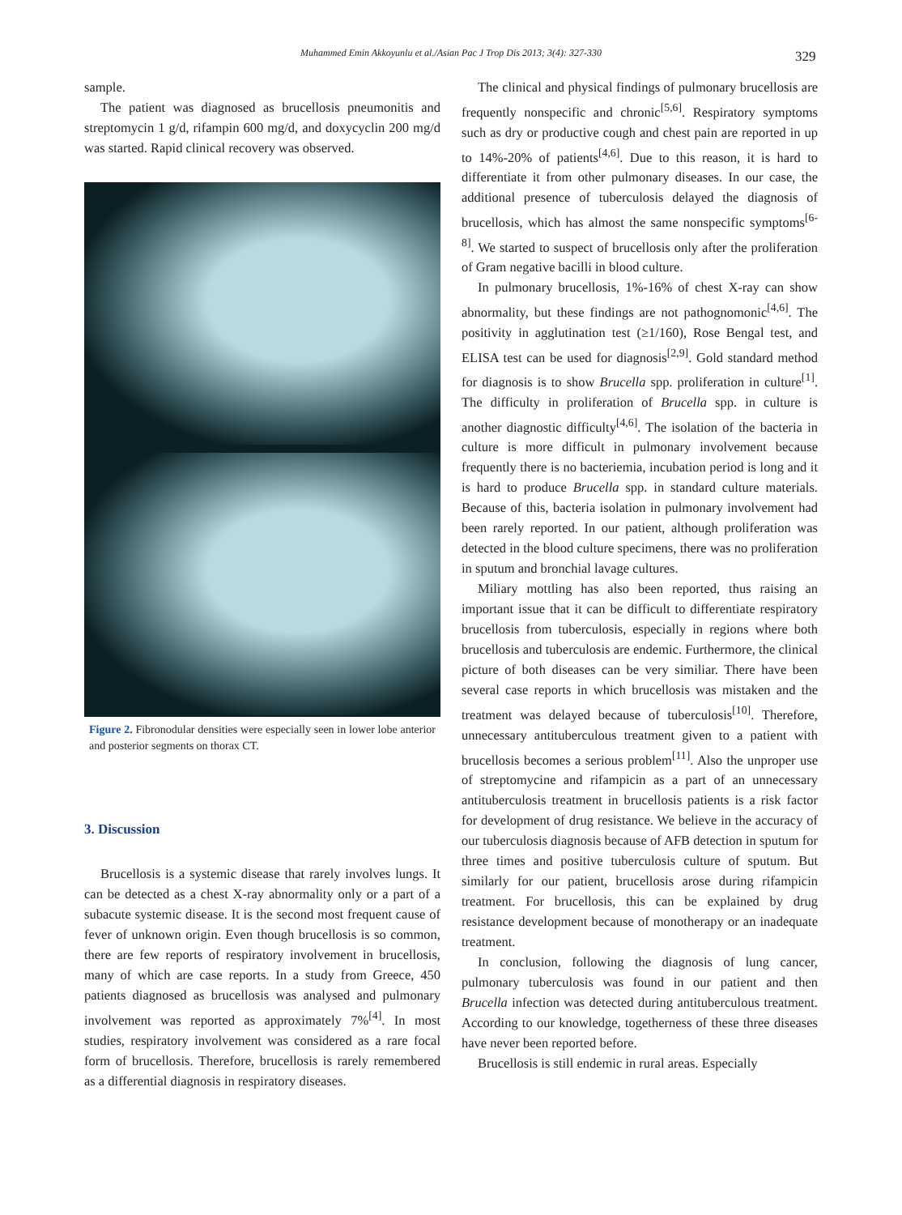Muhammed Emin Akkoyunlu et al./Asian Pac J Trop Dis 2013; 3(4): 327-330 329
sample.
The patient was diagnosed as brucellosis pneumonitis and streptomycin 1 g/d, rifampin 600 mg/d, and doxycyclin 200 mg/d was started. Rapid clinical recovery was observed.
Figure 2. Fibronodular densities were especially seen in lower lobe anterior and posterior segments on thorax CT.
3. Discussion
Brucellosis is a systemic disease that rarely involves lungs. It can be detected as a chest X-ray abnormality only or a part of a subacute systemic disease. It is the second most frequent cause of fever of unknown origin. Even though brucellosis is so common, there are few reports of respiratory involvement in brucellosis, many of which are case reports. In a study from Greece, 450 patients diagnosed as brucellosis was analysed and pulmonary involvement was reported as approximately 7%<sup>[4]</sup>. In most studies, respiratory involvement was considered as a rare focal form of brucellosis. Therefore, brucellosis is rarely remembered as a differential diagnosis in respiratory diseases.
The clinical and physical findings of pulmonary brucellosis are frequently nonspecific and chronic<sup>[5,6]</sup>. Respiratory symptoms such as dry or productive cough and chest pain are reported in up to 14%-20% of patients<sup>[4,6]</sup>. Due to this reason, it is hard to differentiate it from other pulmonary diseases. In our case, the additional presence of tuberculosis delayed the diagnosis of brucellosis, which has almost the same nonspecific symptoms<sup>[6-8]</sup>. We started to suspect of brucellosis only after the proliferation of Gram negative bacilli in blood culture.
In pulmonary brucellosis, 1%-16% of chest X-ray can show abnormality, but these findings are not pathognomonic<sup>[4,6]</sup>. The positivity in agglutination test (≥1/160), Rose Bengal test, and ELISA test can be used for diagnosis<sup>[2,9]</sup>. Gold standard method for diagnosis is to show Brucella spp. proliferation in culture<sup>[1]</sup>. The difficulty in proliferation of Brucella spp. in culture is another diagnostic difficulty<sup>[4,6]</sup>. The isolation of the bacteria in culture is more difficult in pulmonary involvement because frequently there is no bacteriemia, incubation period is long and it is hard to produce Brucella spp. in standard culture materials. Because of this, bacteria isolation in pulmonary involvement had been rarely reported. In our patient, although proliferation was detected in the blood culture specimens, there was no proliferation in sputum and bronchial lavage cultures.
Miliary mottling has also been reported, thus raising an important issue that it can be difficult to differentiate respiratory brucellosis from tuberculosis, especially in regions where both brucellosis and tuberculosis are endemic. Furthermore, the clinical picture of both diseases can be very similiar. There have been several case reports in which brucellosis was mistaken and the treatment was delayed because of tuberculosis<sup>[10]</sup>. Therefore, unnecessary antituberculous treatment given to a patient with brucellosis becomes a serious problem<sup>[11]</sup>. Also the unproper use of streptomycine and rifampicin as a part of an unnecessary antituberculosis treatment in brucellosis patients is a risk factor for development of drug resistance. We believe in the accuracy of our tuberculosis diagnosis because of AFB detection in sputum for three times and positive tuberculosis culture of sputum. But similarly for our patient, brucellosis arose during rifampicin treatment. For brucellosis, this can be explained by drug resistance development because of monotherapy or an inadequate treatment.
In conclusion, following the diagnosis of lung cancer, pulmonary tuberculosis was found in our patient and then Brucella infection was detected during antituberculous treatment. According to our knowledge, togetherness of these three diseases have never been reported before.
Brucellosis is still endemic in rural areas. Especially